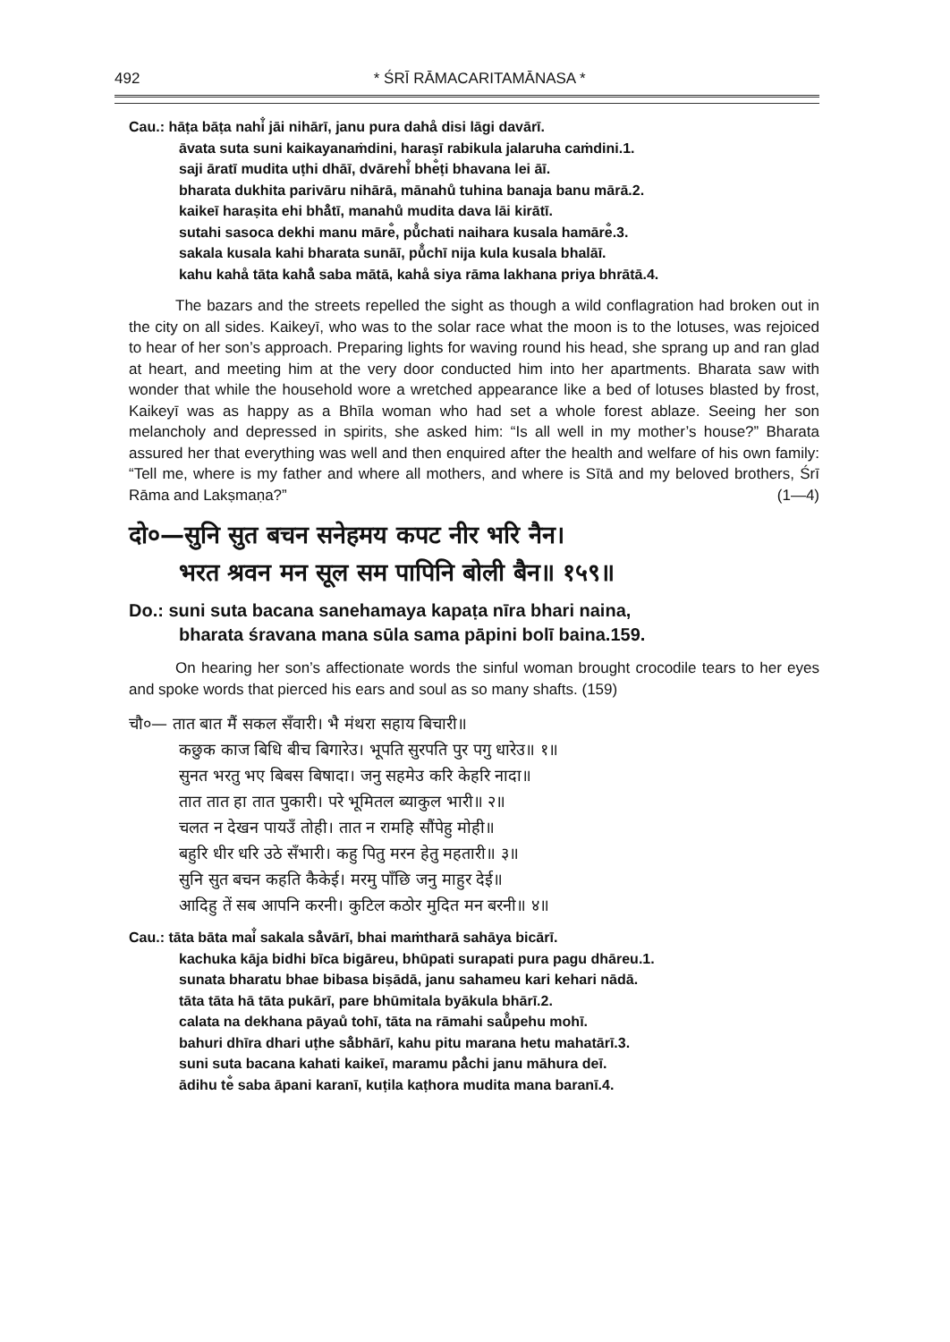492 * ŚRĪ RĀMACARITAMĀNASA *
Cau.: hāṭa bāṭa nahi̐ jāi nihārī, janu pura dahå disi lāgi davārī.
āvata suta suni kaikayanaṁdini, haraṣī rabikula jalaruha caṁdini.1.
saji āratī mudita uṭhi dhāī, dvārehi̐ bhe̐ṭi bhavana lei āī.
bharata dukhita parivāru nihārā, mānahů tuhina banaja banu mārā.2.
kaikeī haraṣita ehi bhå̐tī, manahů mudita dava lāi kirātī.
sutahi sasoca dekhi manu māre̐, pů̐chati naihara kusala hamāre̐.3.
sakala kusala kahi bharata sunāī, pů̐chī nija kula kusala bhalāī.
kahu kahå tāta kahå̐ saba mātā, kahå siya rāma lakhana priya bhrātā.4.
The bazars and the streets repelled the sight as though a wild conflagration had broken out in the city on all sides. Kaikeyī, who was to the solar race what the moon is to the lotuses, was rejoiced to hear of her son’s approach. Preparing lights for waving round his head, she sprang up and ran glad at heart, and meeting him at the very door conducted him into her apartments. Bharata saw with wonder that while the household wore a wretched appearance like a bed of lotuses blasted by frost, Kaikeyī was as happy as a Bhīla woman who had set a whole forest ablaze. Seeing her son melancholy and depressed in spirits, she asked him: “Is all well in my mother’s house?” Bharata assured her that everything was well and then enquired after the health and welfare of his own family: “Tell me, where is my father and where all mothers, and where is Sītā and my beloved brothers, Śrī Rāma and Lakṣmaṇa?” (1—4)
दो०—सुनि सुत बचन सनेहमय कपट नीर भरि नैन।
भरत श्रवन मन सूल सम पापिनि बोली बैन॥ १५९॥
Do.: suni suta bacana sanehamaya kapaṭa nīra bhari naina,
bharata śravana mana sūla sama pāpini bolī baina.159.
On hearing her son’s affectionate words the sinful woman brought crocodile tears to her eyes and spoke words that pierced his ears and soul as so many shafts. (159)
चौ०— तात बात मैं सकल सँवारी। भै मंथरा सहाय बिचारी॥
कछुक काज बिधि बीच बिगारेउ। भूपति सुरपति पुर पगु धारेउ॥ १॥
सुनत भरतु भए बिबस बिषादा। जनु सहमेउ करि केहरि नादा॥
तात तात हा तात पुकारी। परे भूमितल ब्याकुल भारी॥ २॥
चलत न देखन पायउँ तोही। तात न रामहि सौंपेहु मोही॥
बहुरि धीर धरि उठे सँभारी। कहु पितु मरन हेतु महतारी॥ ३॥
सुनि सुत बचन कहति कैकेई। मरमु पाँछि जनु माहुर देई॥
आदिहु तें सब आपनि करनी। कुटिल कठोर मुदित मन बरनी॥ ४॥
Cau.: tāta bāta mai̐ sakala så̐vārī, bhai maṁtharā sahāya bicārī.
kachuka kāja bidhi bīca bigāreu, bhūpati surapati pura pagu dhāreu.1.
sunata bharatu bhae bibasa biṣādā, janu sahameu kari kehari nādā.
tāta tāta hā tāta pukārī, pare bhūmitala byākula bhārī.2.
calata na dekhana pāyaů tohī, tāta na rāmahi saů̐pehu mohī.
bahuri dhīra dhari uṭhe så̐bhārī, kahu pitu marana hetu mahatārī.3.
suni suta bacana kahati kaikeī, maramu på̐chi janu māhura deī.
ādihu te̐ saba āpani karanī, kuṭila kaṭhora mudita mana baranī.4.